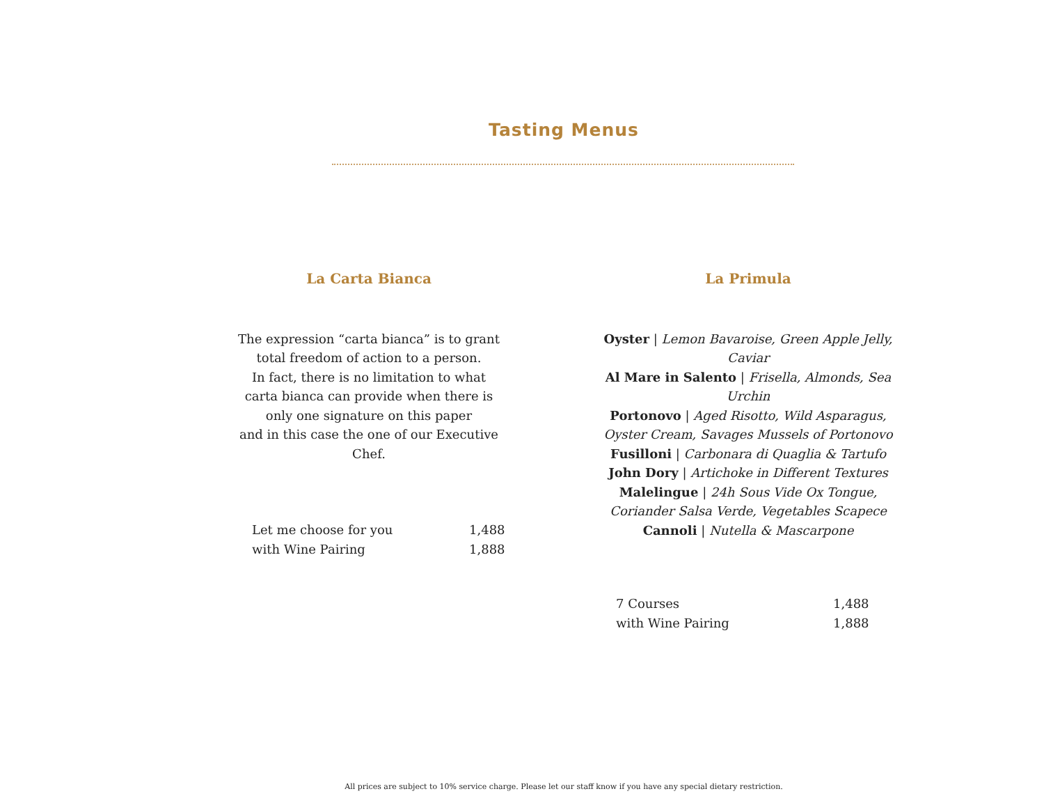Tasting Menus
La Carta Bianca
The expression “carta bianca” is to grant
total freedom of action to a person.
In fact, there is no limitation to what
carta bianca can provide when there is
only one signature on this paper
and in this case the one of our Executive Chef.
| Let me choose for you | 1,488 |
| with Wine Pairing | 1,888 |
La Primula
Oyster | Lemon Bavaroise, Green Apple Jelly, Caviar
Al Mare in Salento | Frisella, Almonds, Sea Urchin
Portonovo | Aged Risotto, Wild Asparagus,
Oyster Cream, Savages Mussels of Portonovo
Fusilloni | Carbonara di Quaglia & Tartufo
John Dory | Artichoke in Different Textures
Malelingue | 24h Sous Vide Ox Tongue,
Coriander Salsa Verde, Vegetables Scapece
Cannoli | Nutella & Mascarpone
| 7 Courses | 1,488 |
| with Wine Pairing | 1,888 |
All prices are subject to 10% service charge. Please let our staff know if you have any special dietary restriction.